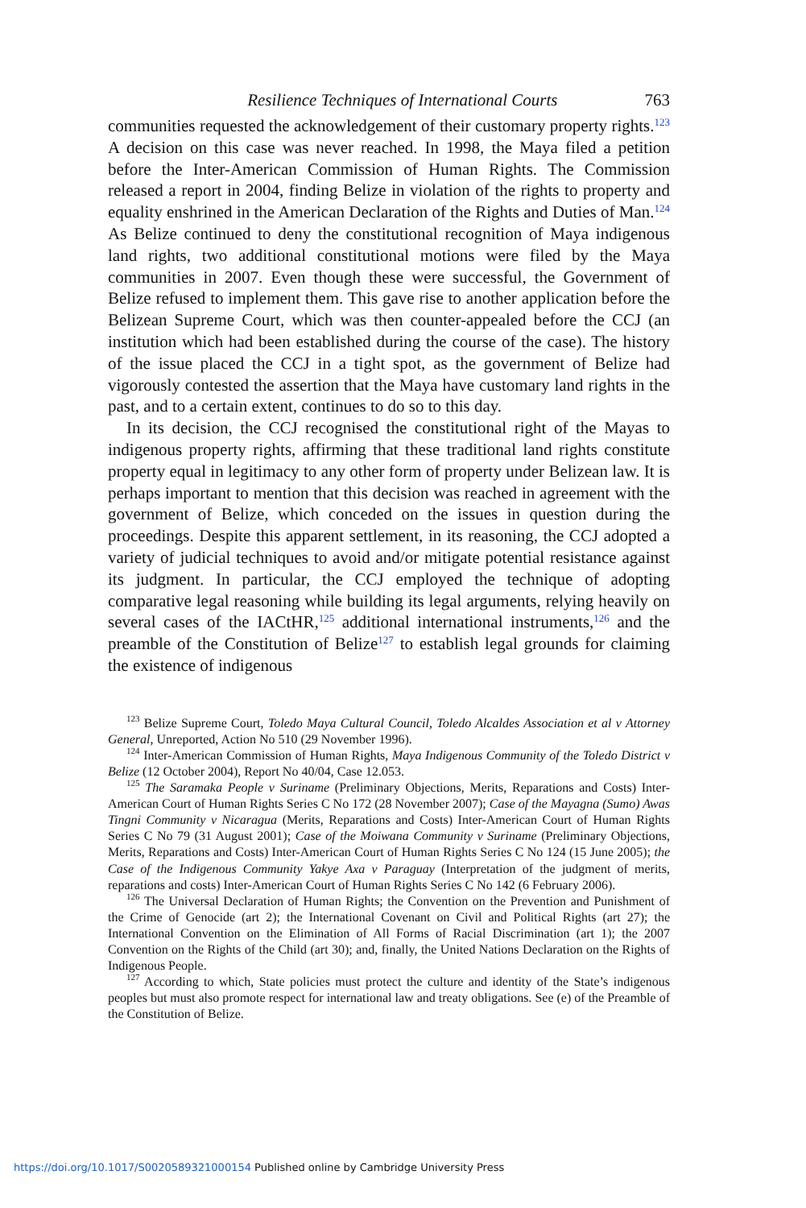Resilience Techniques of International Courts 763
communities requested the acknowledgement of their customary property rights.<sup>123</sup> A decision on this case was never reached. In 1998, the Maya filed a petition before the Inter-American Commission of Human Rights. The Commission released a report in 2004, finding Belize in violation of the rights to property and equality enshrined in the American Declaration of the Rights and Duties of Man.<sup>124</sup> As Belize continued to deny the constitutional recognition of Maya indigenous land rights, two additional constitutional motions were filed by the Maya communities in 2007. Even though these were successful, the Government of Belize refused to implement them. This gave rise to another application before the Belizean Supreme Court, which was then counter-appealed before the CCJ (an institution which had been established during the course of the case). The history of the issue placed the CCJ in a tight spot, as the government of Belize had vigorously contested the assertion that the Maya have customary land rights in the past, and to a certain extent, continues to do so to this day.
In its decision, the CCJ recognised the constitutional right of the Mayas to indigenous property rights, affirming that these traditional land rights constitute property equal in legitimacy to any other form of property under Belizean law. It is perhaps important to mention that this decision was reached in agreement with the government of Belize, which conceded on the issues in question during the proceedings. Despite this apparent settlement, in its reasoning, the CCJ adopted a variety of judicial techniques to avoid and/or mitigate potential resistance against its judgment. In particular, the CCJ employed the technique of adopting comparative legal reasoning while building its legal arguments, relying heavily on several cases of the IACtHR,<sup>125</sup> additional international instruments,<sup>126</sup> and the preamble of the Constitution of Belize<sup>127</sup> to establish legal grounds for claiming the existence of indigenous
<sup>123</sup> Belize Supreme Court, Toledo Maya Cultural Council, Toledo Alcaldes Association et al v Attorney General, Unreported, Action No 510 (29 November 1996).
<sup>124</sup> Inter-American Commission of Human Rights, Maya Indigenous Community of the Toledo District v Belize (12 October 2004), Report No 40/04, Case 12.053.
<sup>125</sup> The Saramaka People v Suriname (Preliminary Objections, Merits, Reparations and Costs) Inter-American Court of Human Rights Series C No 172 (28 November 2007); Case of the Mayagna (Sumo) Awas Tingni Community v Nicaragua (Merits, Reparations and Costs) Inter-American Court of Human Rights Series C No 79 (31 August 2001); Case of the Moiwana Community v Suriname (Preliminary Objections, Merits, Reparations and Costs) Inter-American Court of Human Rights Series C No 124 (15 June 2005); the Case of the Indigenous Community Yakye Axa v Paraguay (Interpretation of the judgment of merits, reparations and costs) Inter-American Court of Human Rights Series C No 142 (6 February 2006).
<sup>126</sup> The Universal Declaration of Human Rights; the Convention on the Prevention and Punishment of the Crime of Genocide (art 2); the International Covenant on Civil and Political Rights (art 27); the International Convention on the Elimination of All Forms of Racial Discrimination (art 1); the 2007 Convention on the Rights of the Child (art 30); and, finally, the United Nations Declaration on the Rights of Indigenous People.
<sup>127</sup> According to which, State policies must protect the culture and identity of the State’s indigenous peoples but must also promote respect for international law and treaty obligations. See (e) of the Preamble of the Constitution of Belize.
https://doi.org/10.1017/S0020589321000154 Published online by Cambridge University Press